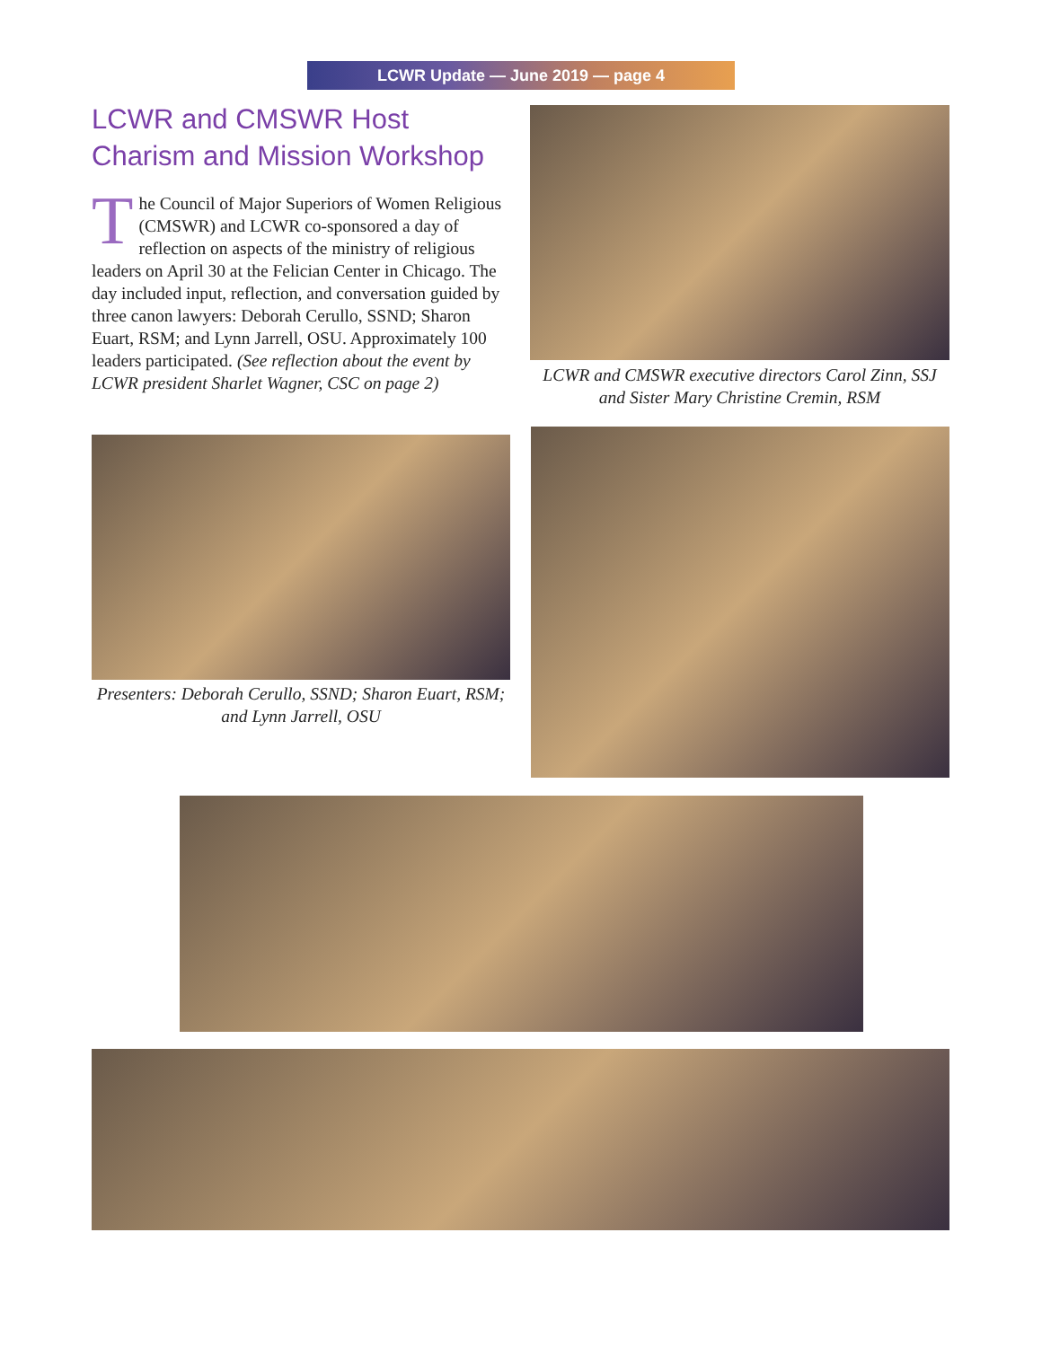LCWR Update — June 2019 — page 4
LCWR and CMSWR Host Charism and Mission Workshop
The Council of Major Superiors of Women Religious (CMSWR) and LCWR co-sponsored a day of reflection on aspects of the ministry of religious leaders on April 30 at the Felician Center in Chicago. The day included input, reflection, and conversation guided by three canon lawyers: Deborah Cerullo, SSND; Sharon Euart, RSM; and Lynn Jarrell, OSU. Approximately 100 leaders participated. (See reflection about the event by LCWR president Sharlet Wagner, CSC on page 2)
LCWR and CMSWR executive directors Carol Zinn, SSJ and Sister Mary Christine Cremin, RSM
Presenters: Deborah Cerullo, SSND; Sharon Euart, RSM; and Lynn Jarrell, OSU